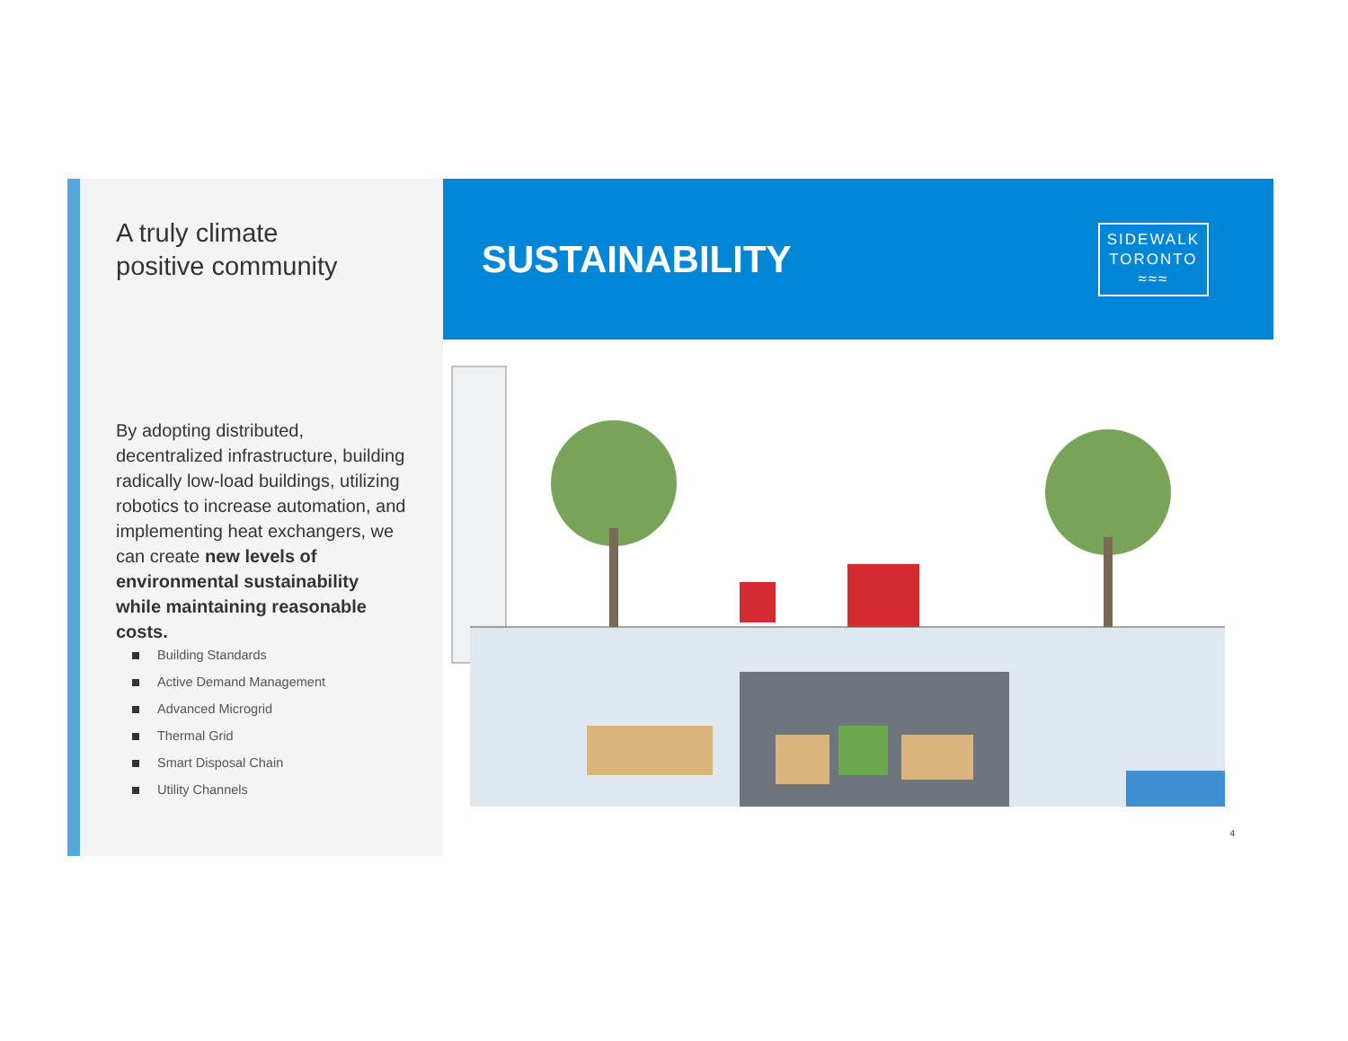A truly climate
positive community
By adopting distributed, decentralized infrastructure, building radically low-load buildings, utilizing robotics to increase automation, and implementing heat exchangers, we can create new levels of environmental sustainability while maintaining reasonable costs.
Building Standards
Active Demand Management
Advanced Microgrid
Thermal Grid
Smart Disposal Chain
Utility Channels
SUSTAINABILITY
SIDEWALK
TORONTO
≈≈≈
4